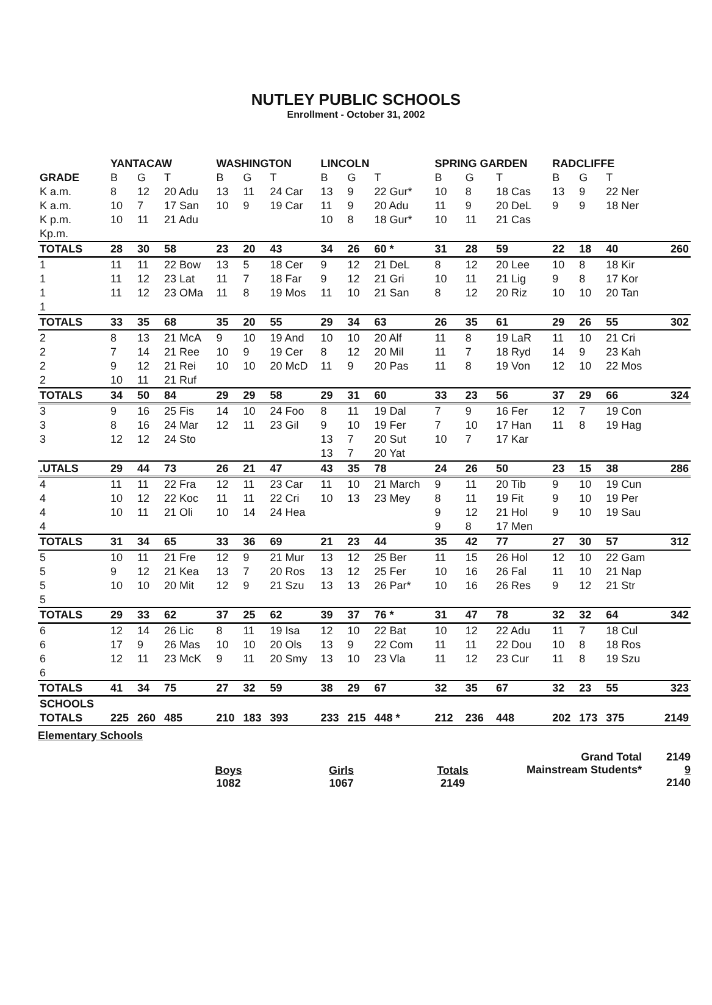NUTLEY PUBLIC SCHOOLS
Enrollment - October 31, 2002
| | YANTACAW | | | WASHINGTON | | | LINCOLN | | | SPRING GARDEN | | | RADCLIFFE | | | |
| --- | --- | --- | --- | --- | --- | --- | --- | --- | --- | --- | --- | --- | --- | --- | --- | --- |
| GRADE | B | G | T | B | G | T | B | G | T | B | G | T | B | G | T | |
| K a.m. | 8 | 12 | 20 Adu | 13 | 11 | 24 Car | 13 | 9 | 22 Gur* | 10 | 8 | 18 Cas | 13 | 9 | 22 Ner | |
| K a.m. | 10 | 7 | 17 San | 10 | 9 | 19 Car | 11 | 9 | 20 Adu | 11 | 9 | 20 DeL | 9 | 9 | 18 Ner | |
| K p.m. | 10 | 11 | 21 Adu | | | | 10 | 8 | 18 Gur* | 10 | 11 | 21 Cas | | | | |
| Kp.m. | | | | | | | | | | | | | | | | |
| TOTALS | 28 | 30 | 58 | 23 | 20 | 43 | 34 | 26 | 60 * | 31 | 28 | 59 | 22 | 18 | 40 | 260 |
| 1 | 11 | 11 | 22 Bow | 13 | 5 | 18 Cer | 9 | 12 | 21 DeL | 8 | 12 | 20 Lee | 10 | 8 | 18 Kir | |
| 1 | 11 | 12 | 23 Lat | 11 | 7 | 18 Far | 9 | 12 | 21 Gri | 10 | 11 | 21 Lig | 9 | 8 | 17 Kor | |
| 1 | 11 | 12 | 23 OMa | 11 | 8 | 19 Mos | 11 | 10 | 21 San | 8 | 12 | 20 Riz | 10 | 10 | 20 Tan | |
| 1 | | | | | | | | | | | | | | | | |
| TOTALS | 33 | 35 | 68 | 35 | 20 | 55 | 29 | 34 | 63 | 26 | 35 | 61 | 29 | 26 | 55 | 302 |
| 2 | 8 | 13 | 21 McA | 9 | 10 | 19 And | 10 | 10 | 20 Alf | 11 | 8 | 19 LaR | 11 | 10 | 21 Cri | |
| 2 | 7 | 14 | 21 Ree | 10 | 9 | 19 Cer | 8 | 12 | 20 Mil | 11 | 7 | 18 Ryd | 14 | 9 | 23 Kah | |
| 2 | 9 | 12 | 21 Rei | 10 | 10 | 20 McD | 11 | 9 | 20 Pas | 11 | 8 | 19 Von | 12 | 10 | 22 Mos | |
| 2 | 10 | 11 | 21 Ruf | | | | | | | | | | | | | |
| TOTALS | 34 | 50 | 84 | 29 | 29 | 58 | 29 | 31 | 60 | 33 | 23 | 56 | 37 | 29 | 66 | 324 |
| 3 | 9 | 16 | 25 Fis | 14 | 10 | 24 Foo | 8 | 11 | 19 Dal | 7 | 9 | 16 Fer | 12 | 7 | 19 Con | |
| 3 | 8 | 16 | 24 Mar | 12 | 11 | 23 Gil | 9 | 10 | 19 Fer | 7 | 10 | 17 Han | 11 | 8 | 19 Hag | |
| 3 | 12 | 12 | 24 Sto | | | | 13 | 7 | 20 Sut | 10 | 7 | 17 Kar | | | | |
| | | | | | | | 13 | 7 | 20 Yat | | | | | | | |
| .UTALS | 29 | 44 | 73 | 26 | 21 | 47 | 43 | 35 | 78 | 24 | 26 | 50 | 23 | 15 | 38 | 286 |
| 4 | 11 | 11 | 22 Fra | 12 | 11 | 23 Car | 11 | 10 | 21 March | 9 | 11 | 20 Tib | 9 | 10 | 19 Cun | |
| 4 | 10 | 12 | 22 Koc | 11 | 11 | 22 Cri | 10 | 13 | 23 Mey | 8 | 11 | 19 Fit | 9 | 10 | 19 Per | |
| 4 | 10 | 11 | 21 Oli | 10 | 14 | 24 Hea | | | | 9 | 12 | 21 Hol | 9 | 10 | 19 Sau | |
| 4 | | | | | | | | | | 9 | 8 | 17 Men | | | | |
| TOTALS | 31 | 34 | 65 | 33 | 36 | 69 | 21 | 23 | 44 | 35 | 42 | 77 | 27 | 30 | 57 | 312 |
| 5 | 10 | 11 | 21 Fre | 12 | 9 | 21 Mur | 13 | 12 | 25 Ber | 11 | 15 | 26 Hol | 12 | 10 | 22 Gam | |
| 5 | 9 | 12 | 21 Kea | 13 | 7 | 20 Ros | 13 | 12 | 25 Fer | 10 | 16 | 26 Fal | 11 | 10 | 21 Nap | |
| 5 | 10 | 10 | 20 Mit | 12 | 9 | 21 Szu | 13 | 13 | 26 Par* | 10 | 16 | 26 Res | 9 | 12 | 21 Str | |
| 5 | | | | | | | | | | | | | | | | |
| TOTALS | 29 | 33 | 62 | 37 | 25 | 62 | 39 | 37 | 76 * | 31 | 47 | 78 | 32 | 32 | 64 | 342 |
| 6 | 12 | 14 | 26 Lic | 8 | 11 | 19 Isa | 12 | 10 | 22 Bat | 10 | 12 | 22 Adu | 11 | 7 | 18 Cul | |
| 6 | 17 | 9 | 26 Mas | 10 | 10 | 20 Ols | 13 | 9 | 22 Com | 11 | 11 | 22 Dou | 10 | 8 | 18 Ros | |
| 6 | 12 | 11 | 23 McK | 9 | 11 | 20 Smy | 13 | 10 | 23 Vla | 11 | 12 | 23 Cur | 11 | 8 | 19 Szu | |
| 6 | | | | | | | | | | | | | | | | |
| TOTALS | 41 | 34 | 75 | 27 | 32 | 59 | 38 | 29 | 67 | 32 | 35 | 67 | 32 | 23 | 55 | 323 |
| SCHOOLS | | | | | | | | | | | | | | | | |
| TOTALS | 225 | 260 | 485 | 210 | 183 | 393 | 233 | 215 | 448 * | 212 | 236 | 448 | 202 | 173 | 375 | 2149 |
Elementary Schools
Boys
1082
Girls
1067
Totals
2149
Grand Total
Mainstream Students*
2149
9
2140